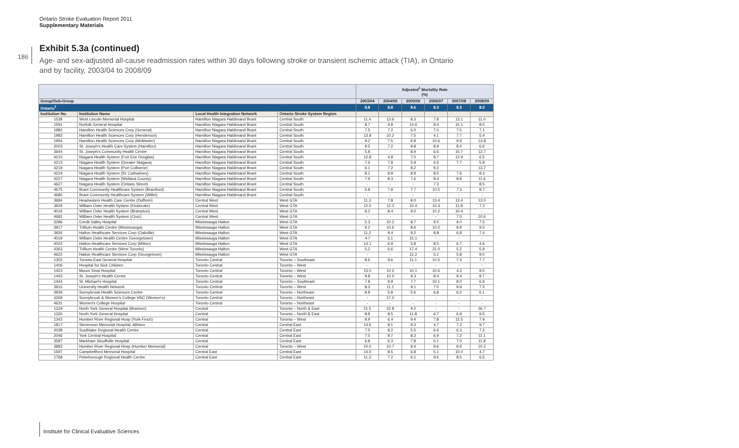Ontario Stroke Evaluation Report 2011
Supplementary Materials
186
Exhibit 5.3a (continued)
Age- and sex-adjusted all-cause readmission rates within 30 days following stroke or transient ischemic attack (TIA), in Ontario and by facility, 2003/04 to 2008/09
| | | | | Adjusted<sup>1</sup> Mortality Rate (%) | | | | | |
| Group/Sub-Group | | | | 2003/04 | 2004/05 | 2005/06 | 2006/07 | 2007/08 | 2008/09 |
| Ontario<sup>2</sup> | | | | 8.8 | 8.8 | 8.6 | 8.3 | 8.3 | 8.3 |
| Institution No. | Institution Name | Local Health Integration Network | Ontario Stroke System Region | | | | | | |
| 1538 | West Lincoln Memorial Hospital | Hamilton Niagara Haldimand Brant | Central South | 11.4 | 13.6 | 8.3 | 7.8 | 13.1 | 11.0 |
| 1591 | Norfolk General Hospital | Hamilton Niagara Haldimand Brant | Central South | 8.7 | 9.8 | 14.6 | 8.4 | 15.1 | 8.0 |
| 1982 | Hamilton Health Sciences Corp (General) | Hamilton Niagara Haldimand Brant | Central South | 7.5 | 7.2 | 6.0 | 7.0 | 7.5 | 7.1 |
| 1983 | Hamilton Health Sciences Corp (Henderson) | Hamilton Niagara Haldimand Brant | Central South | 13.8 | 10.2 | 7.5 | 4.1 | 7.7 | 5.4 |
| 1994 | Hamilton Health Sciences Corp (McMaster) | Hamilton Niagara Haldimand Brant | Central South | 9.2 | 7.5 | 6.8 | 10.6 | 9.9 | 13.8 |
| 2003 | St. Joseph's Health Care System (Hamilton) | Hamilton Niagara Haldimand Brant | Central South | 9.5 | 7.2 | 9.8 | 8.9 | 8.4 | 6.6 |
| 3644 | St. Joseph's Community Health Centre | Hamilton Niagara Haldimand Brant | Central South | 5.8 | - | 8.9 | 6.6 | 15.7 | 12.7 |
| 4210 | Niagara Health System (Fort Erie Douglas) | Hamilton Niagara Haldimand Brant | Central South | 12.8 | 4.8 | 7.0 | 8.7 | 12.9 | 6.5 |
| 4213 | Niagara Health System (Greater Niagara) | Hamilton Niagara Haldimand Brant | Central South | 7.6 | 7.8 | 5.9 | 6.6 | 7.7 | 5.8 |
| 4219 | Niagara Health System (Port Colborne) | Hamilton Niagara Haldimand Brant | Central South | 6.1 | 7.2 | 8.2 | 9.2 | - | 13.7 |
| 4224 | Niagara Health System (St. Catharines) | Hamilton Niagara Haldimand Brant | Central South | 8.1 | 8.9 | 8.9 | 8.5 | 7.6 | 8.3 |
| 4227 | Niagara Health System (Welland County) | Hamilton Niagara Haldimand Brant | Central South | 7.9 | 8.3 | 7.6 | 8.4 | 8.8 | 11.6 |
| 4627 | Niagara Health System (Ontario Street) | Hamilton Niagara Haldimand Brant | Central South | - | - | - | 7.3 | - | 8.5 |
| 4675 | Brant Community Healthcare System (Brantford) | Hamilton Niagara Haldimand Brant | Central South | 5.8 | 7.9 | 7.7 | 10.5 | 7.3 | 8.7 |
| 4680 | Brant Community Healthcare System (Willet) | Hamilton Niagara Haldimand Brant | Central South | - | - | - | - | - | - |
| 3684 | Headwaters Health Care Centre (Dufferin) | Central West | West GTA | 11.3 | 7.8 | 9.0 | 13.4 | 13.4 | 13.0 |
| 3929 | William Osler Health System (Etobicoke) | Central West | West GTA | 12.0 | 12.2 | 10.4 | 10.3 | 11.8 | 7.2 |
| 4016 | William Osler Health System (Brampton) | Central West | West GTA | 8.2 | 8.4 | 9.0 | 10.2 | 10.4 | - |
| 4681 | William Osler Health System (Civic) | Central West | West GTA | - | - | - | - | 7.0 | 10.6 |
| 3286 | Credit Valley Hospital | Mississauga Halton | West GTA | 5.3 | 10.2 | 8.7 | 9.5 | 9.0 | 7.5 |
| 3917 | Trillium Health Centre (Mississauga) | Mississauga Halton | West GTA | 9.2 | 10.6 | 8.6 | 10.0 | 8.9 | 9.5 |
| 3926 | Halton Healthcare Services Corp (Oakville) | Mississauga Halton | West GTA | 11.2 | 9.4 | 9.2 | 8.8 | 6.8 | 7.4 |
| 4019 | William Osler Health Centre (Georgetown) | Mississauga Halton | West GTA | 4.7 | 5.1 | 15.1 | - | - | - |
| 4022 | Halton Healthcare Services Corp (Milton) | Mississauga Halton | West GTA | 14.1 | 6.9 | 5.8 | 8.5 | 6.7 | 4.6 |
| 4363 | Trillium Health Centre (West Toronto) | Mississauga Halton | West GTA | 5.2 | 6.6 | 17.4 | 21.0 | 5.2 | 5.9 |
| 4622 | Halton Healthcare Services Corp (Georgetown) | Mississauga Halton | West GTA | - | - | 12.2 | 5.2 | 5.8 | 9.0 |
| 1302 | Toronto East General Hospital | Toronto Central | Toronto – Southeast | 8.6 | 9.6 | 11.1 | 10.5 | 7.4 | 7.7 |
| 1406 | Hospital for Sick Children | Toronto Central | Toronto – West | - | - | - | - | - | - |
| 1423 | Mount Sinai Hospital | Toronto Central | Toronto – West | 13.0 | 10.2 | 10.1 | 10.6 | 4.3 | 9.0 |
| 1443 | St. Joseph's Health Centre | Toronto Central | Toronto – West | 9.8 | 10.5 | 9.3 | 8.4 | 9.4 | 9.7 |
| 1444 | St. Michael's Hospital | Toronto Central | Toronto – Southeast | 7.8 | 9.9 | 7.7 | 10.1 | 8.0 | 6.9 |
| 3910 | University Health Network | Toronto Central | Toronto – West | 8.3 | 11.1 | 9.1 | 7.0 | 9.9 | 7.5 |
| 3936 | Sunnybrook Health Sciences Centre | Toronto Central | Toronto – Northeast | 8.8 | 5.8 | 5.6 | 6.8 | 6.2 | 6.1 |
| 4269 | Sunnybrook & Women's College HSC (Women's) | Toronto Central | Toronto – Northeast | - | 17.0 | - | - | - | - |
| 4631 | Women's College Hospital | Toronto Central | Toronto – Northeast | - | - | - | - | - | - |
| 1329 | North York General Hospital (Branson) | Central | Toronto – North & East | 21.5 | 22.8 | 9.2 | - | - | 26.7 |
| 1330 | North York General Hospital | Central | Toronto – North & East | 8.8 | 8.5 | 11.8 | 6.7 | 6.9 | 9.5 |
| 1343 | Humber River Regional Hosp (York-Finch) | Central | Toronto – West | 9.9 | 6.4 | 9.4 | 7.8 | 12.5 | 7.9 |
| 1817 | Stevenson Memorial Hospital, Alliston | Central | Central East | 14.6 | 8.1 | 9.3 | 4.7 | 7.2 | 9.7 |
| 2038 | Southlake Regional Health Centre | Central | Central East | 7.5 | 8.2 | 5.5 | 6.6 | 6.3 | 7.3 |
| 2046 | York Central Hospital | Central | Central East | 7.5 | 8.7 | 8.3 | 6.9 | 7.2 | 11.1 |
| 3587 | Markham Stouffville Hospital | Central | Central East | 6.8 | 6.3 | 7.8 | 6.1 | 7.0 | 11.8 |
| 3883 | Humber River Regional Hosp (Humber Memorial) | Central | Toronto – West | 10.0 | 10.7 | 9.4 | 9.6 | 8.9 | 10.2 |
| 1597 | Campbellford Memorial Hospital | Central East | Central East | 14.0 | 8.5 | 6.8 | 5.1 | 10.0 | 4.7 |
| 1768 | Peterborough Regional Health Centre | Central East | Central East | 11.3 | 7.2 | 6.1 | 9.6 | 8.5 | 6.5 |
Institute for Clinical Evaluative Sciences